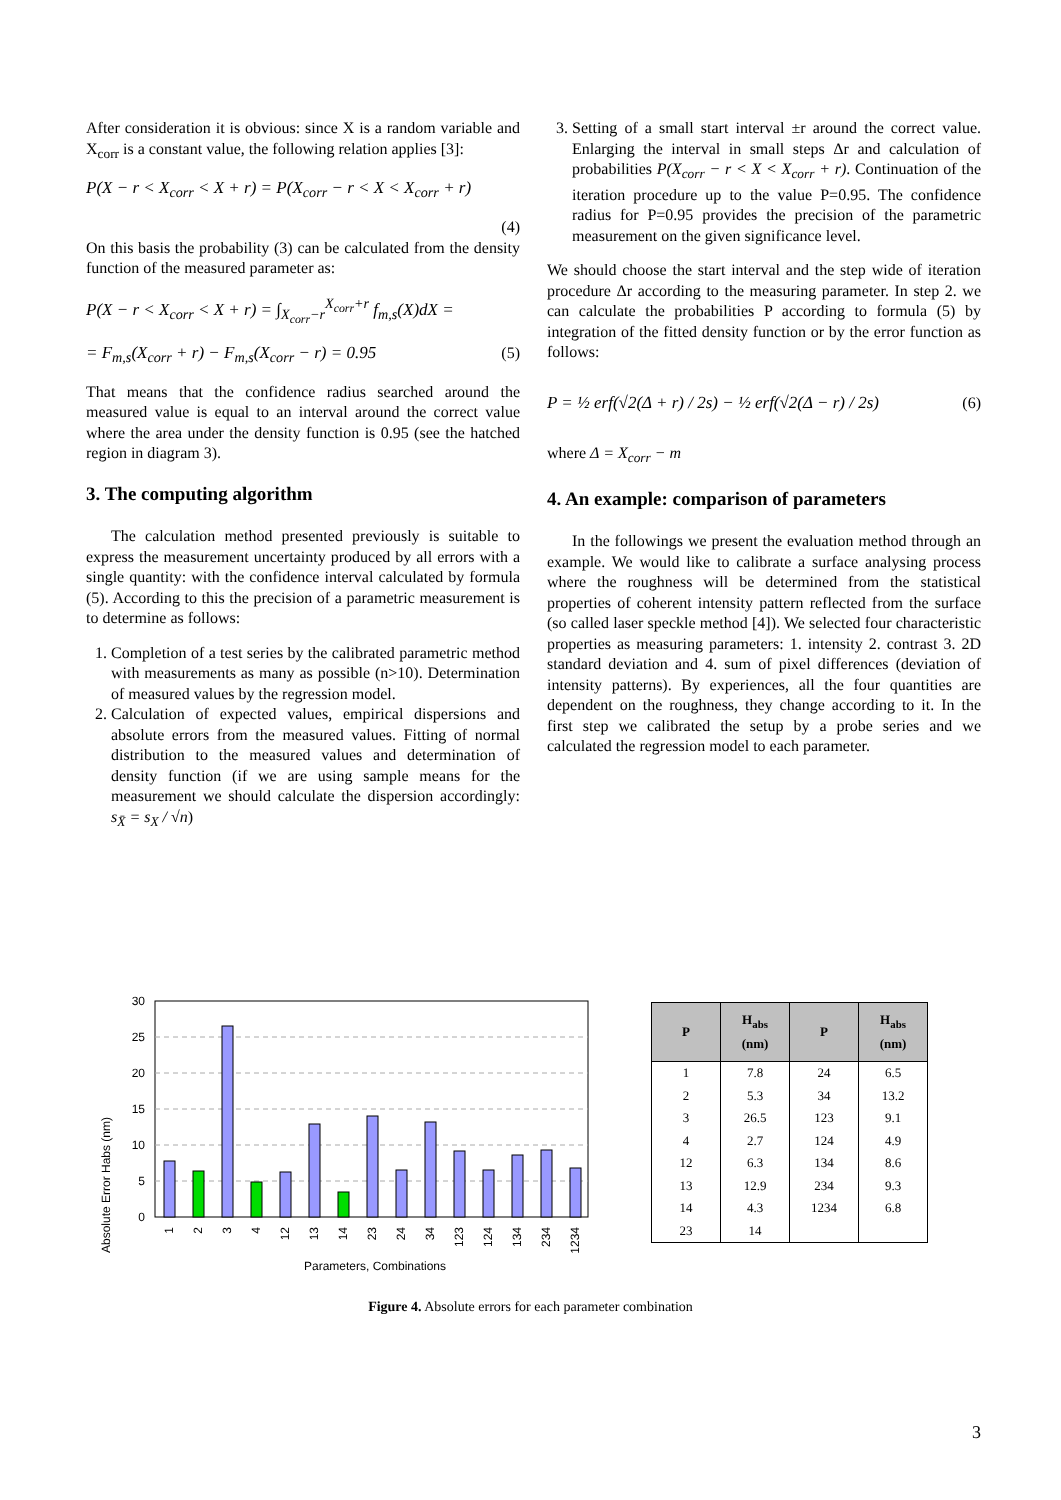After consideration it is obvious: since X is a random variable and X<sub>corr</sub> is a constant value, the following relation applies [3]:
P(X − r < X<sub>corr</sub> < X + r) = P(X<sub>corr</sub> − r < X < X<sub>corr</sub> + r)
(4)
On this basis the probability (3) can be calculated from the density function of the measured parameter as:
P(X − r < X<sub>corr</sub> < X + r) = ∫<sub>X<sub>corr</sub>−r</sub><sup>X<sub>corr</sub>+r</sup> f<sub>m,s</sub>(X)dX =
= F<sub>m,s</sub>(X<sub>corr</sub> + r) − F<sub>m,s</sub>(X<sub>corr</sub> − r) = 0.95 (5)
That means that the confidence radius searched around the measured value is equal to an interval around the correct value where the area under the density function is 0.95 (see the hatched region in diagram 3).
3. The computing algorithm
The calculation method presented previously is suitable to express the measurement uncertainty produced by all errors with a single quantity: with the confidence interval calculated by formula (5). According to this the precision of a parametric measurement is to determine as follows:
1. Completion of a test series by the calibrated parametric method with measurements as many as possible (n>10). Determination of measured values by the regression model.
2. Calculation of expected values, empirical dispersions and absolute errors from the measured values. Fitting of normal distribution to the measured values and determination of density function (if we are using sample means for the measurement we should calculate the dispersion accordingly: s<sub>X̄</sub> = s<sub>X</sub> / √n)
3. Setting of a small start interval ±r around the correct value. Enlarging the interval in small steps Δr and calculation of probabilities P(X<sub>corr</sub> − r < X < X<sub>corr</sub> + r). Continuation of the iteration procedure up to the value P=0.95. The confidence radius for P=0.95 provides the precision of the parametric measurement on the given significance level.
We should choose the start interval and the step wide of iteration procedure Δr according to the measuring parameter. In step 2. we can calculate the probabilities P according to formula (5) by integration of the fitted density function or by the error function as follows:
P = ½ erf(√2(Δ + r) / 2s) − ½ erf(√2(Δ − r) / 2s) (6)
where Δ = X<sub>corr</sub> − m
4. An example: comparison of parameters
In the followings we present the evaluation method through an example. We would like to calibrate a surface analysing process where the roughness will be determined from the statistical properties of coherent intensity pattern reflected from the surface (so called laser speckle method [4]). We selected four characteristic properties as measuring parameters: 1. intensity 2. contrast 3. 2D standard deviation and 4. sum of pixel differences (deviation of intensity patterns). By experiences, all the four quantities are dependent on the roughness, they change according to it. In the first step we calibrated the setup by a probe series and we calculated the regression model to each parameter.
Absolute Error Habs (nm)
0
5
10
15
20
25
30
1
2
3
4
12
13
14
23
24
34
123
124
134
234
1234
Parameters, Combinations
| P | H<sub>abs</sub> (nm) | P | H<sub>abs</sub> (nm) |
| --- | --- | --- | --- |
| 1 | 7.8 | 24 | 6.5 |
| 2 | 5.3 | 34 | 13.2 |
| 3 | 26.5 | 123 | 9.1 |
| 4 | 2.7 | 124 | 4.9 |
| 12 | 6.3 | 134 | 8.6 |
| 13 | 12.9 | 234 | 9.3 |
| 14 | 4.3 | 1234 | 6.8 |
| 23 | 14 | | |
Figure 4. Absolute errors for each parameter combination
3